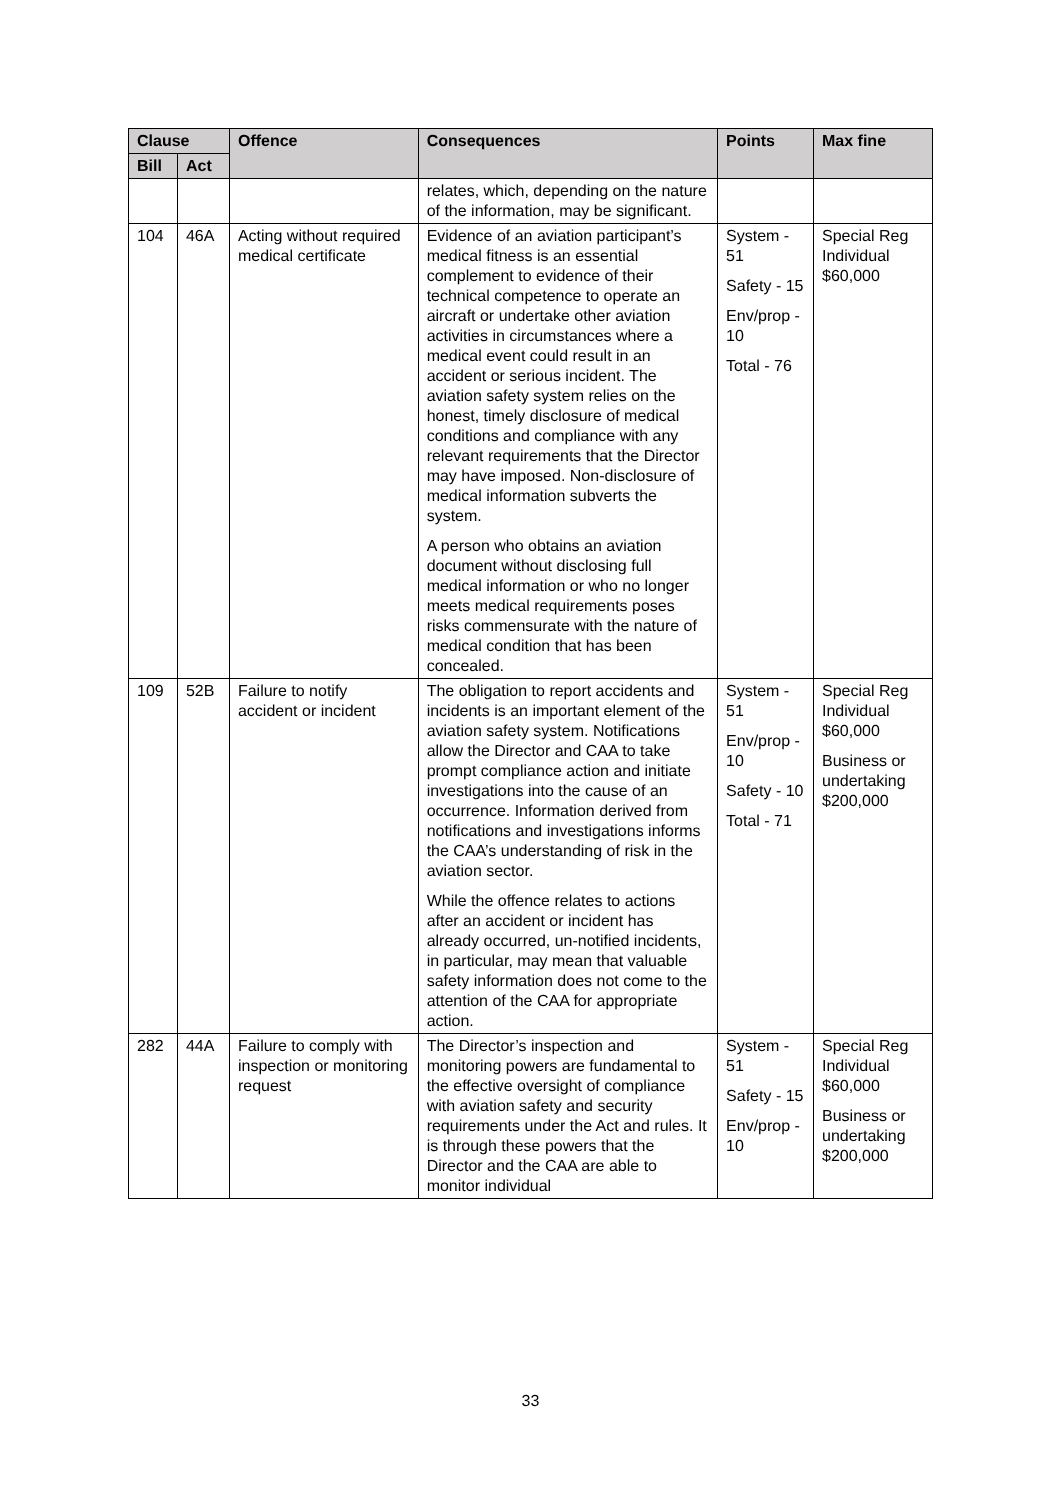| Clause | | Offence | Consequences | Points | Max fine |
| --- | --- | --- | --- | --- | --- |
| Bill | Act | | | | |
| | | | relates, which, depending on the nature of the information, may be significant. | | |
| 104 | 46A | Acting without required medical certificate | Evidence of an aviation participant’s medical fitness is an essential complement to evidence of their technical competence to operate an aircraft or undertake other aviation activities in circumstances where a medical event could result in an accident or serious incident. The aviation safety system relies on the honest, timely disclosure of medical conditions and compliance with any relevant requirements that the Director may have imposed. Non-disclosure of medical information subverts the system. A person who obtains an aviation document without disclosing full medical information or who no longer meets medical requirements poses risks commensurate with the nature of medical condition that has been concealed. | System - 51 Safety - 15 Env/prop - 10 Total - 76 | Special Reg Individual $60,000 |
| 109 | 52B | Failure to notify accident or incident | The obligation to report accidents and incidents is an important element of the aviation safety system. Notifications allow the Director and CAA to take prompt compliance action and initiate investigations into the cause of an occurrence. Information derived from notifications and investigations informs the CAA’s understanding of risk in the aviation sector. While the offence relates to actions after an accident or incident has already occurred, un-notified incidents, in particular, may mean that valuable safety information does not come to the attention of the CAA for appropriate action. | System - 51 Env/prop - 10 Safety - 10 Total - 71 | Special Reg Individual $60,000 Business or undertaking $200,000 |
| 282 | 44A | Failure to comply with inspection or monitoring request | The Director’s inspection and monitoring powers are fundamental to the effective oversight of compliance with aviation safety and security requirements under the Act and rules. It is through these powers that the Director and the CAA are able to monitor individual | System - 51 Safety - 15 Env/prop - 10 | Special Reg Individual $60,000 Business or undertaking $200,000 |
33